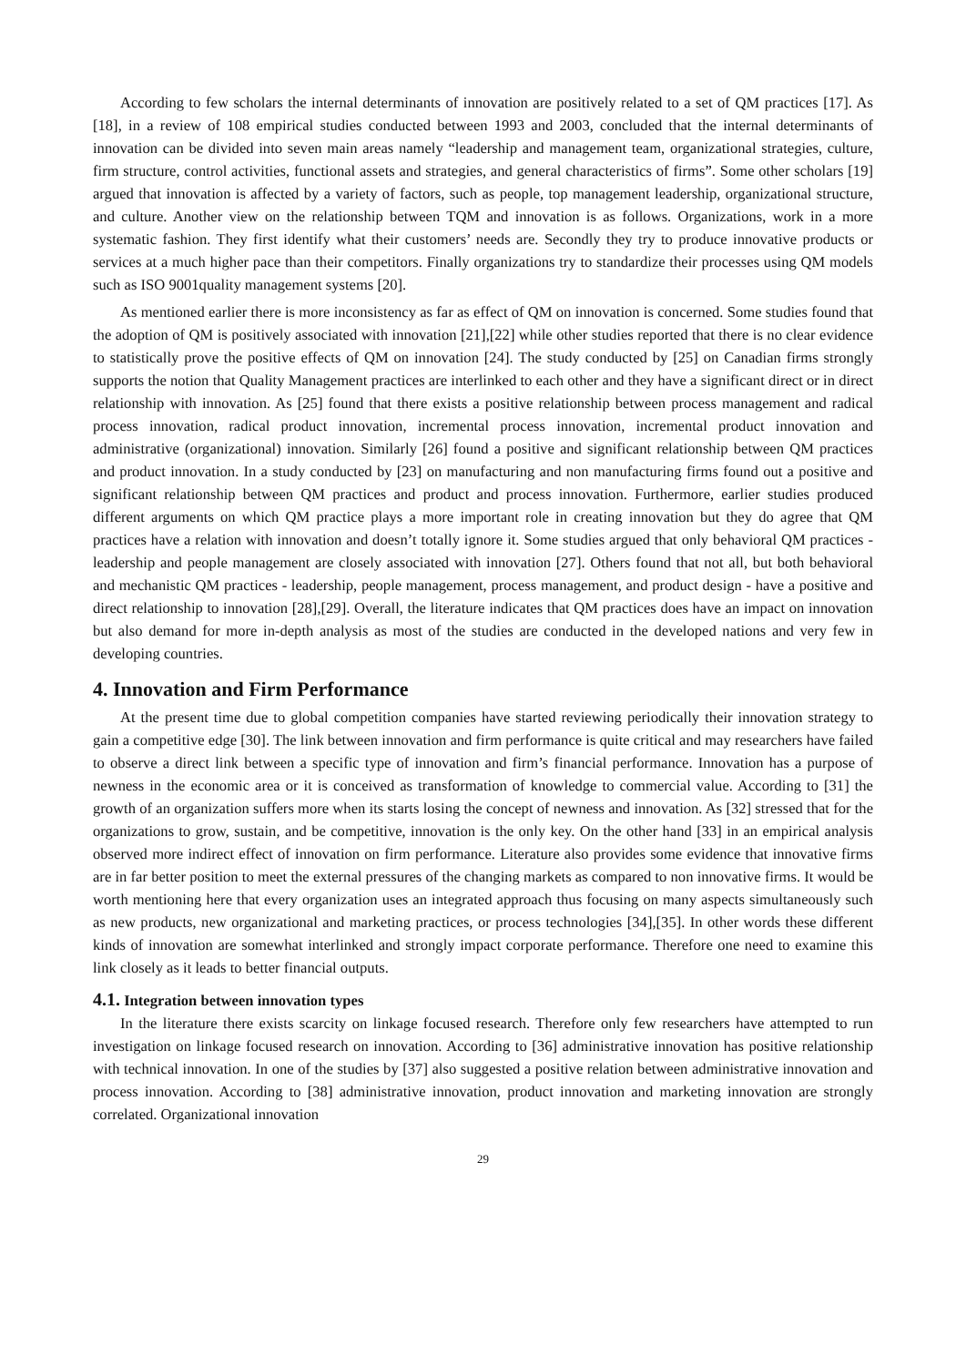According to few scholars the internal determinants of innovation are positively related to a set of QM practices [17]. As [18], in a review of 108 empirical studies conducted between 1993 and 2003, concluded that the internal determinants of innovation can be divided into seven main areas namely “leadership and management team, organizational strategies, culture, firm structure, control activities, functional assets and strategies, and general characteristics of firms”. Some other scholars [19] argued that innovation is affected by a variety of factors, such as people, top management leadership, organizational structure, and culture. Another view on the relationship between TQM and innovation is as follows. Organizations, work in a more systematic fashion. They first identify what their customers’ needs are. Secondly they try to produce innovative products or services at a much higher pace than their competitors. Finally organizations try to standardize their processes using QM models such as ISO 9001quality management systems [20].
As mentioned earlier there is more inconsistency as far as effect of QM on innovation is concerned. Some studies found that the adoption of QM is positively associated with innovation [21],[22] while other studies reported that there is no clear evidence to statistically prove the positive effects of QM on innovation [24]. The study conducted by [25] on Canadian firms strongly supports the notion that Quality Management practices are interlinked to each other and they have a significant direct or in direct relationship with innovation. As [25] found that there exists a positive relationship between process management and radical process innovation, radical product innovation, incremental process innovation, incremental product innovation and administrative (organizational) innovation. Similarly [26] found a positive and significant relationship between QM practices and product innovation. In a study conducted by [23] on manufacturing and non manufacturing firms found out a positive and significant relationship between QM practices and product and process innovation. Furthermore, earlier studies produced different arguments on which QM practice plays a more important role in creating innovation but they do agree that QM practices have a relation with innovation and doesn’t totally ignore it. Some studies argued that only behavioral QM practices - leadership and people management are closely associated with innovation [27]. Others found that not all, but both behavioral and mechanistic QM practices - leadership, people management, process management, and product design - have a positive and direct relationship to innovation [28],[29]. Overall, the literature indicates that QM practices does have an impact on innovation but also demand for more in-depth analysis as most of the studies are conducted in the developed nations and very few in developing countries.
4. Innovation and Firm Performance
At the present time due to global competition companies have started reviewing periodically their innovation strategy to gain a competitive edge [30]. The link between innovation and firm performance is quite critical and may researchers have failed to observe a direct link between a specific type of innovation and firm’s financial performance. Innovation has a purpose of newness in the economic area or it is conceived as transformation of knowledge to commercial value. According to [31] the growth of an organization suffers more when its starts losing the concept of newness and innovation. As [32] stressed that for the organizations to grow, sustain, and be competitive, innovation is the only key. On the other hand [33] in an empirical analysis observed more indirect effect of innovation on firm performance. Literature also provides some evidence that innovative firms are in far better position to meet the external pressures of the changing markets as compared to non innovative firms. It would be worth mentioning here that every organization uses an integrated approach thus focusing on many aspects simultaneously such as new products, new organizational and marketing practices, or process technologies [34],[35]. In other words these different kinds of innovation are somewhat interlinked and strongly impact corporate performance. Therefore one need to examine this link closely as it leads to better financial outputs.
4.1. Integration between innovation types
In the literature there exists scarcity on linkage focused research. Therefore only few researchers have attempted to run investigation on linkage focused research on innovation. According to [36] administrative innovation has positive relationship with technical innovation. In one of the studies by [37] also suggested a positive relation between administrative innovation and process innovation. According to [38] administrative innovation, product innovation and marketing innovation are strongly correlated. Organizational innovation
29